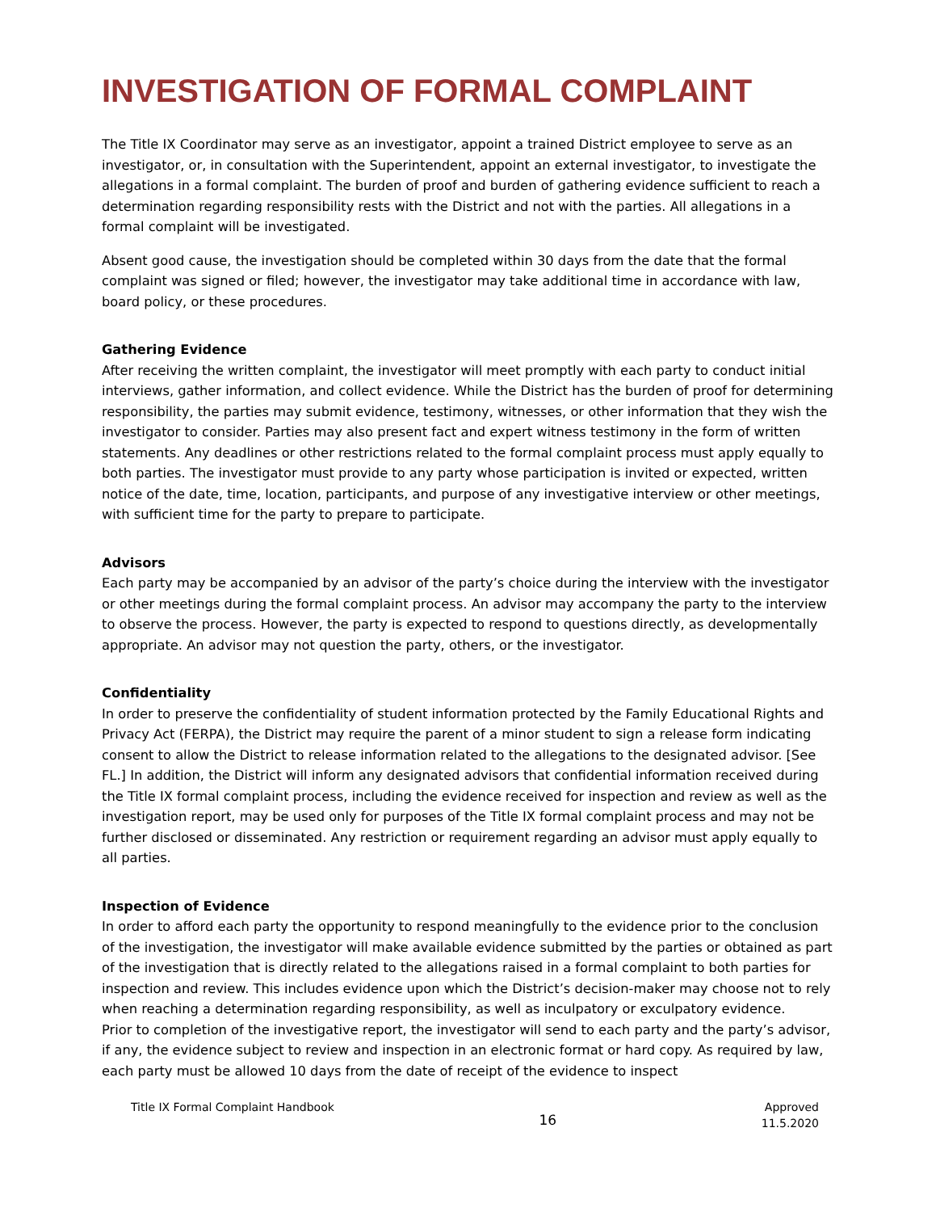INVESTIGATION OF FORMAL COMPLAINT
The Title IX Coordinator may serve as an investigator, appoint a trained District employee to serve as an investigator, or, in consultation with the Superintendent, appoint an external investigator, to investigate the allegations in a formal complaint. The burden of proof and burden of gathering evidence sufficient to reach a determination regarding responsibility rests with the District and not with the parties. All allegations in a formal complaint will be investigated.
Absent good cause, the investigation should be completed within 30 days from the date that the formal complaint was signed or filed; however, the investigator may take additional time in accordance with law, board policy, or these procedures.
Gathering Evidence
After receiving the written complaint, the investigator will meet promptly with each party to conduct initial interviews, gather information, and collect evidence. While the District has the burden of proof for determining responsibility, the parties may submit evidence, testimony, witnesses, or other information that they wish the investigator to consider. Parties may also present fact and expert witness testimony in the form of written statements. Any deadlines or other restrictions related to the formal complaint process must apply equally to both parties. The investigator must provide to any party whose participation is invited or expected, written notice of the date, time, location, participants, and purpose of any investigative interview or other meetings, with sufficient time for the party to prepare to participate.
Advisors
Each party may be accompanied by an advisor of the party’s choice during the interview with the investigator or other meetings during the formal complaint process. An advisor may accompany the party to the interview to observe the process. However, the party is expected to respond to questions directly, as developmentally appropriate. An advisor may not question the party, others, or the investigator.
Confidentiality
In order to preserve the confidentiality of student information protected by the Family Educational Rights and Privacy Act (FERPA), the District may require the parent of a minor student to sign a release form indicating consent to allow the District to release information related to the allegations to the designated advisor. [See FL.] In addition, the District will inform any designated advisors that confidential information received during the Title IX formal complaint process, including the evidence received for inspection and review as well as the investigation report, may be used only for purposes of the Title IX formal complaint process and may not be further disclosed or disseminated. Any restriction or requirement regarding an advisor must apply equally to all parties.
Inspection of Evidence
In order to afford each party the opportunity to respond meaningfully to the evidence prior to the conclusion of the investigation, the investigator will make available evidence submitted by the parties or obtained as part of the investigation that is directly related to the allegations raised in a formal complaint to both parties for inspection and review. This includes evidence upon which the District’s decision-maker may choose not to rely when reaching a determination regarding responsibility, as well as inculpatory or exculpatory evidence.
Prior to completion of the investigative report, the investigator will send to each party and the party’s advisor, if any, the evidence subject to review and inspection in an electronic format or hard copy. As required by law, each party must be allowed 10 days from the date of receipt of the evidence to inspect
Title IX Formal Complaint Handbook
16
Approved
11.5.2020